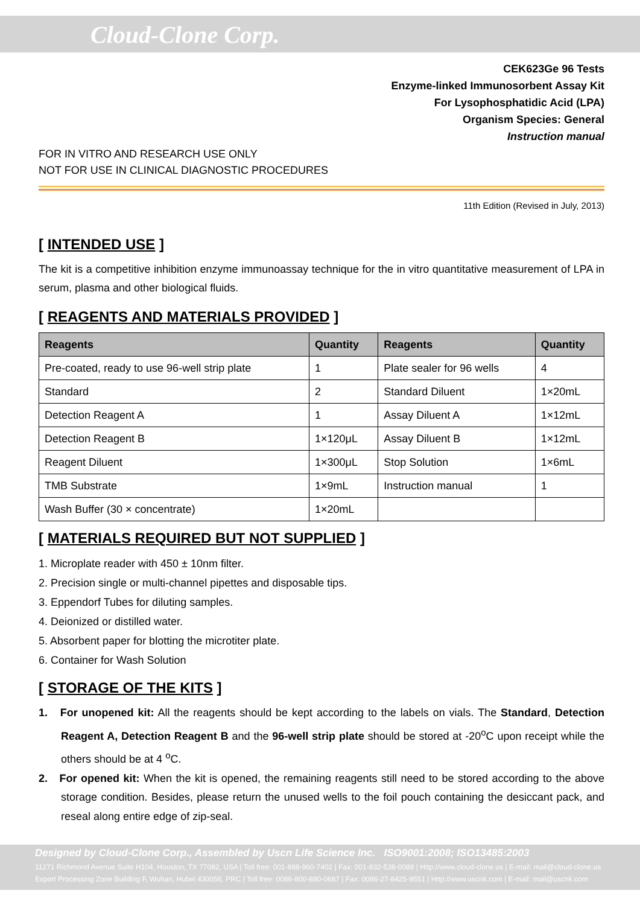Cloud-Clone Corp.
CEK623Ge 96 Tests
Enzyme-linked Immunosorbent Assay Kit
For Lysophosphatidic Acid (LPA)
Organism Species: General
Instruction manual
FOR IN VITRO AND RESEARCH USE ONLY
NOT FOR USE IN CLINICAL DIAGNOSTIC PROCEDURES
11th Edition (Revised in July, 2013)
[ INTENDED USE ]
The kit is a competitive inhibition enzyme immunoassay technique for the in vitro quantitative measurement of LPA in serum, plasma and other biological fluids.
[ REAGENTS AND MATERIALS PROVIDED ]
| Reagents | Quantity | Reagents | Quantity |
| --- | --- | --- | --- |
| Pre-coated, ready to use 96-well strip plate | 1 | Plate sealer for 96 wells | 4 |
| Standard | 2 | Standard Diluent | 1×20mL |
| Detection Reagent A | 1 | Assay Diluent A | 1×12mL |
| Detection Reagent B | 1×120μL | Assay Diluent B | 1×12mL |
| Reagent Diluent | 1×300μL | Stop Solution | 1×6mL |
| TMB Substrate | 1×9mL | Instruction manual | 1 |
| Wash Buffer (30 × concentrate) | 1×20mL | | |
[ MATERIALS REQUIRED BUT NOT SUPPLIED ]
1. Microplate reader with 450 ± 10nm filter.
2. Precision single or multi-channel pipettes and disposable tips.
3. Eppendorf Tubes for diluting samples.
4. Deionized or distilled water.
5. Absorbent paper for blotting the microtiter plate.
6. Container for Wash Solution
[ STORAGE OF THE KITS ]
1. For unopened kit: All the reagents should be kept according to the labels on vials. The Standard, Detection Reagent A, Detection Reagent B and the 96-well strip plate should be stored at -20<sup>o</sup>C upon receipt while the others should be at 4 <sup>o</sup>C.
2. For opened kit: When the kit is opened, the remaining reagents still need to be stored according to the above storage condition. Besides, please return the unused wells to the foil pouch containing the desiccant pack, and reseal along entire edge of zip-seal.
Designed by Cloud-Clone Corp., Assembled by Uscn Life Science Inc. ISO9001:2008; ISO13485:2003
11271 Richmond Avenue Suite H104, Houston, TX 77082, USA | Toll free: 001-888-960-7402 | Fax: 001-832-538-0088 | Http://www.cloud-clone.us | E-mail: mail@cloud-clone.us
Export Processing Zone Building F, Wuhan, Hubei 430056, PRC | Toll free: 0086-800-880-0687 | Fax: 0086-27-8425-9551 | Http://www.uscnk.com | E-mail: mail@uscnk.com